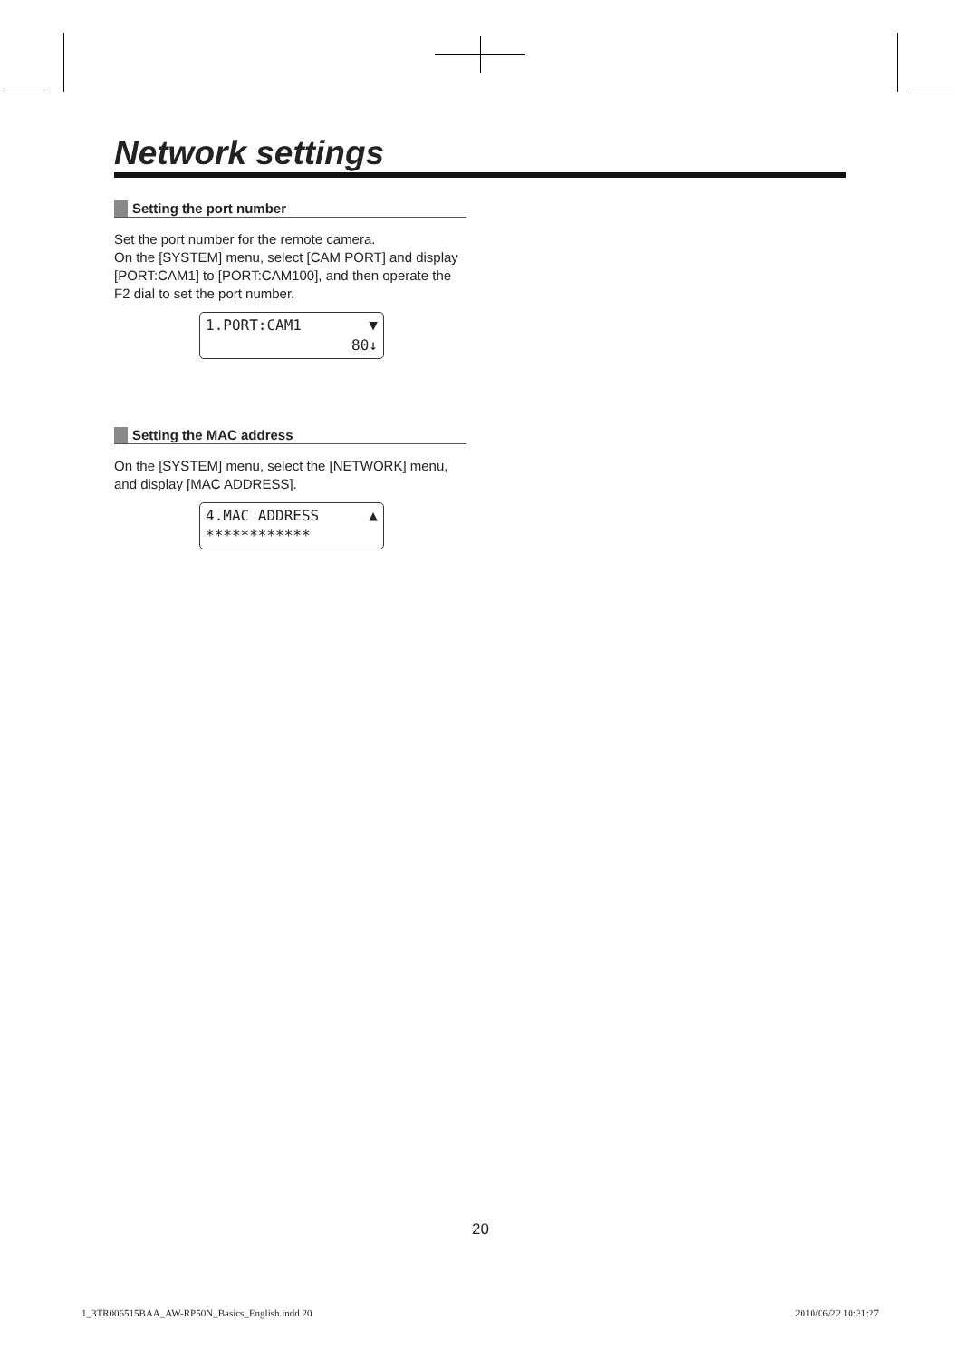Network settings
Setting the port number
Set the port number for the remote camera.
On the [SYSTEM] menu, select [CAM PORT] and display [PORT:CAM1] to [PORT:CAM100], and then operate the F2 dial to set the port number.
1.PORT:CAM1 ▼
80↓
Setting the MAC address
On the [SYSTEM] menu, select the [NETWORK] menu, and display [MAC ADDRESS].
4.MAC ADDRESS ▲
************
20
1_3TR006515BAA_AW-RP50N_Basics_English.indd 20
2010/06/22 10:31:27